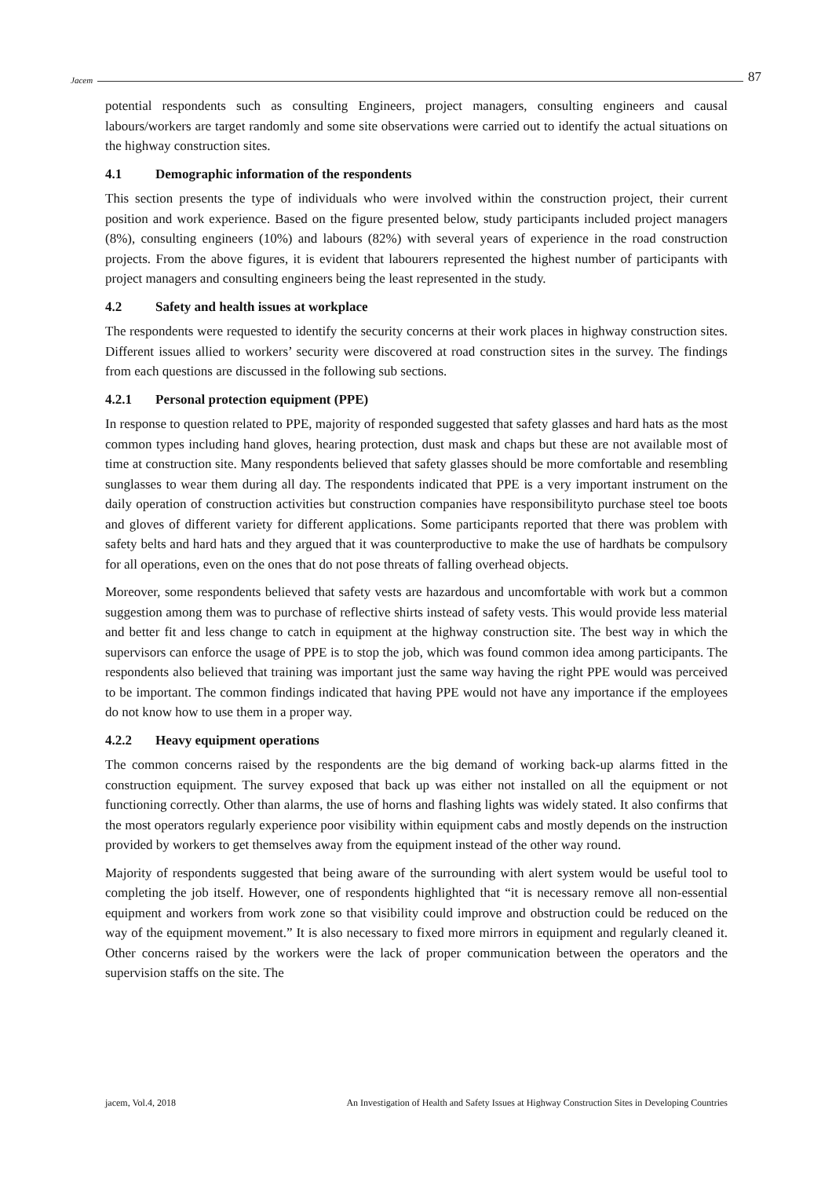Jacem 87
potential respondents such as consulting Engineers, project managers, consulting engineers and causal labours/workers are target randomly and some site observations were carried out to identify the actual situations on the highway construction sites.
4.1 Demographic information of the respondents
This section presents the type of individuals who were involved within the construction project, their current position and work experience. Based on the figure presented below, study participants included project managers (8%), consulting engineers (10%) and labours (82%) with several years of experience in the road construction projects. From the above figures, it is evident that labourers represented the highest number of participants with project managers and consulting engineers being the least represented in the study.
4.2 Safety and health issues at workplace
The respondents were requested to identify the security concerns at their work places in highway construction sites. Different issues allied to workers’ security were discovered at road construction sites in the survey. The findings from each questions are discussed in the following sub sections.
4.2.1 Personal protection equipment (PPE)
In response to question related to PPE, majority of responded suggested that safety glasses and hard hats as the most common types including hand gloves, hearing protection, dust mask and chaps but these are not available most of time at construction site. Many respondents believed that safety glasses should be more comfortable and resembling sunglasses to wear them during all day. The respondents indicated that PPE is a very important instrument on the daily operation of construction activities but construction companies have responsibilityto purchase steel toe boots and gloves of different variety for different applications. Some participants reported that there was problem with safety belts and hard hats and they argued that it was counterproductive to make the use of hardhats be compulsory for all operations, even on the ones that do not pose threats of falling overhead objects.
Moreover, some respondents believed that safety vests are hazardous and uncomfortable with work but a common suggestion among them was to purchase of reflective shirts instead of safety vests. This would provide less material and better fit and less change to catch in equipment at the highway construction site. The best way in which the supervisors can enforce the usage of PPE is to stop the job, which was found common idea among participants. The respondents also believed that training was important just the same way having the right PPE would was perceived to be important. The common findings indicated that having PPE would not have any importance if the employees do not know how to use them in a proper way.
4.2.2 Heavy equipment operations
The common concerns raised by the respondents are the big demand of working back-up alarms fitted in the construction equipment. The survey exposed that back up was either not installed on all the equipment or not functioning correctly. Other than alarms, the use of horns and flashing lights was widely stated. It also confirms that the most operators regularly experience poor visibility within equipment cabs and mostly depends on the instruction provided by workers to get themselves away from the equipment instead of the other way round.
Majority of respondents suggested that being aware of the surrounding with alert system would be useful tool to completing the job itself. However, one of respondents highlighted that “it is necessary remove all non-essential equipment and workers from work zone so that visibility could improve and obstruction could be reduced on the way of the equipment movement.” It is also necessary to fixed more mirrors in equipment and regularly cleaned it. Other concerns raised by the workers were the lack of proper communication between the operators and the supervision staffs on the site. The
jacem, Vol.4, 2018 An Investigation of Health and Safety Issues at Highway Construction Sites in Developing Countries